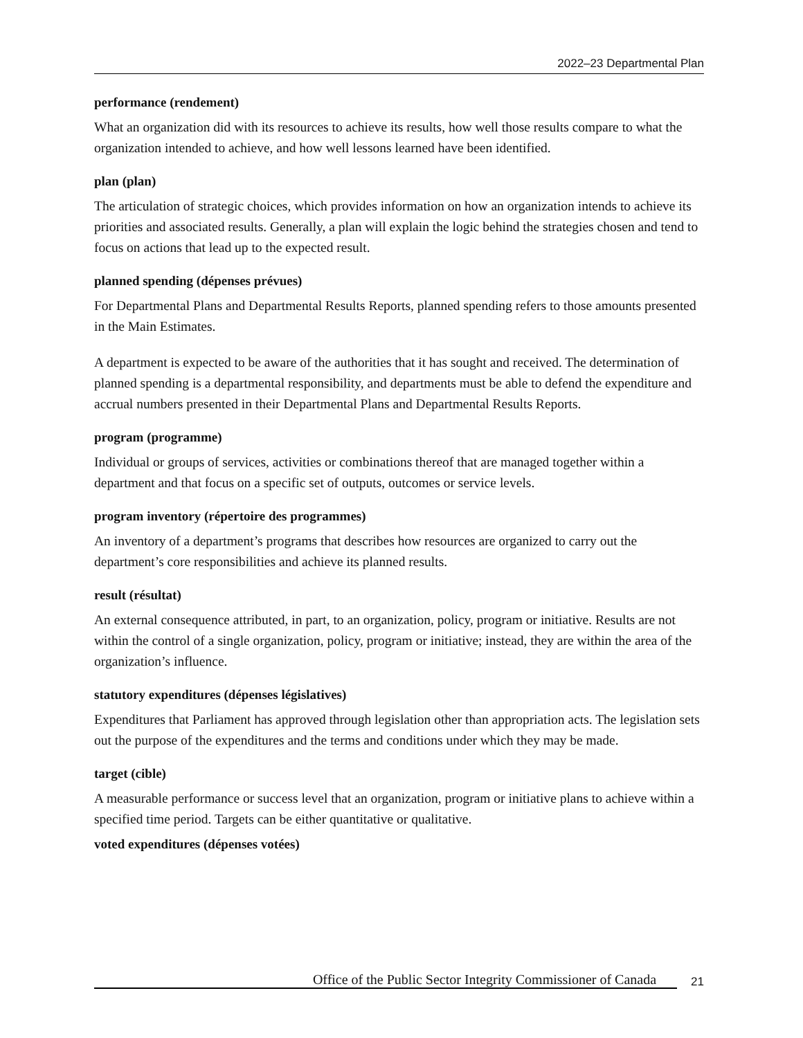2022–23 Departmental Plan
performance (rendement)
What an organization did with its resources to achieve its results, how well those results compare to what the organization intended to achieve, and how well lessons learned have been identified.
plan (plan)
The articulation of strategic choices, which provides information on how an organization intends to achieve its priorities and associated results. Generally, a plan will explain the logic behind the strategies chosen and tend to focus on actions that lead up to the expected result.
planned spending (dépenses prévues)
For Departmental Plans and Departmental Results Reports, planned spending refers to those amounts presented in the Main Estimates.
A department is expected to be aware of the authorities that it has sought and received. The determination of planned spending is a departmental responsibility, and departments must be able to defend the expenditure and accrual numbers presented in their Departmental Plans and Departmental Results Reports.
program (programme)
Individual or groups of services, activities or combinations thereof that are managed together within a department and that focus on a specific set of outputs, outcomes or service levels.
program inventory (répertoire des programmes)
An inventory of a department’s programs that describes how resources are organized to carry out the department’s core responsibilities and achieve its planned results.
result (résultat)
An external consequence attributed, in part, to an organization, policy, program or initiative. Results are not within the control of a single organization, policy, program or initiative; instead, they are within the area of the organization’s influence.
statutory expenditures (dépenses législatives)
Expenditures that Parliament has approved through legislation other than appropriation acts. The legislation sets out the purpose of the expenditures and the terms and conditions under which they may be made.
target (cible)
A measurable performance or success level that an organization, program or initiative plans to achieve within a specified time period. Targets can be either quantitative or qualitative.
voted expenditures (dépenses votées)
Office of the Public Sector Integrity Commissioner of Canada
21